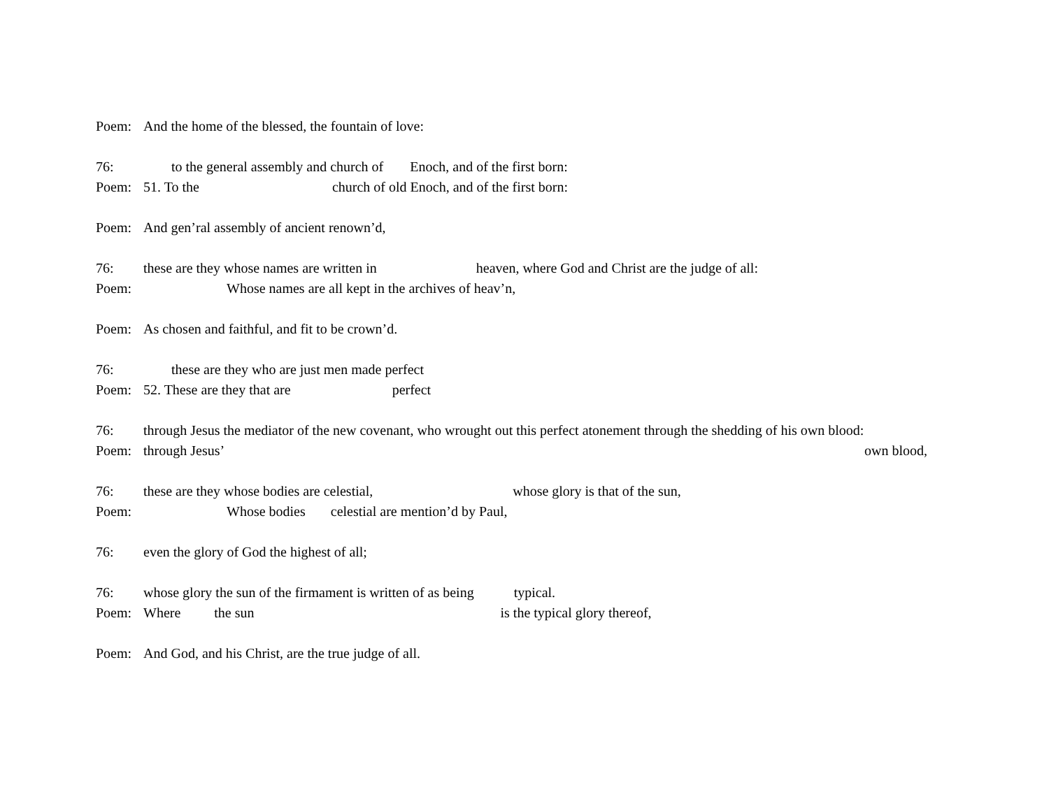Poem: And the home of the blessed, the fountain of love:
76: to the general assembly and church of Enoch, and of the first born:
Poem: 51. To the church of old Enoch, and of the first born:
Poem: And gen’ral assembly of ancient renown’d,
76: these are they whose names are written in heaven, where God and Christ are the judge of all:
Poem: Whose names are all kept in the archives of heav’n,
Poem: As chosen and faithful, and fit to be crown’d.
76: these are they who are just men made perfect
Poem: 52. These are they that are perfect
76: through Jesus the mediator of the new covenant, who wrought out this perfect atonement through the shedding of his own blood:
Poem: through Jesus’ own blood,
76: these are they whose bodies are celestial, whose glory is that of the sun,
Poem: Whose bodies celestial are mention’d by Paul,
76: even the glory of God the highest of all;
76: whose glory the sun of the firmament is written of as being typical.
Poem: Where the sun is the typical glory thereof,
Poem: And God, and his Christ, are the true judge of all.